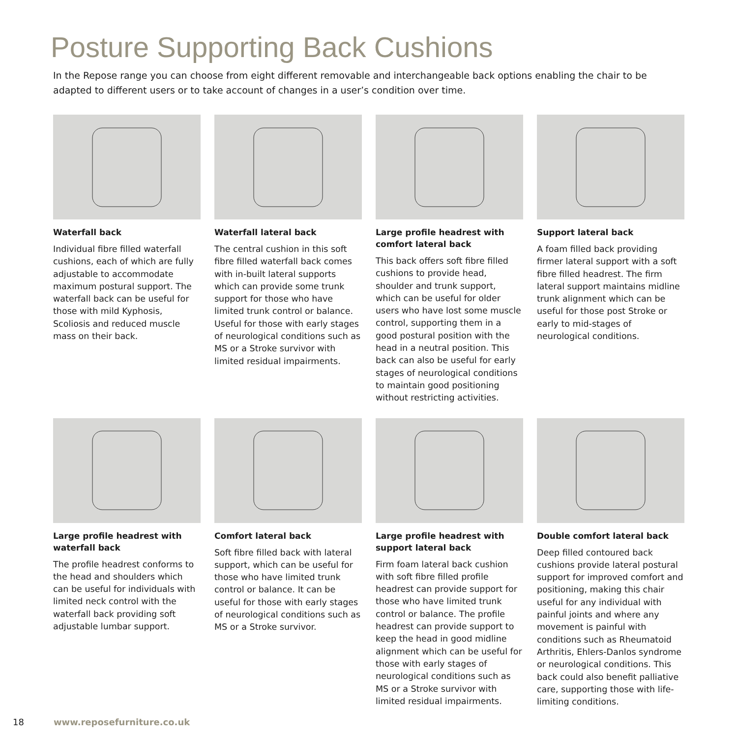Posture Supporting Back Cushions
In the Repose range you can choose from eight different removable and interchangeable back options enabling the chair to be adapted to different users or to take account of changes in a user’s condition over time.
Waterfall back
Individual fibre filled waterfall cushions, each of which are fully adjustable to accommodate maximum postural support. The waterfall back can be useful for those with mild Kyphosis, Scoliosis and reduced muscle mass on their back.
Waterfall lateral back
The central cushion in this soft fibre filled waterfall back comes with in-built lateral supports which can provide some trunk support for those who have limited trunk control or balance. Useful for those with early stages of neurological conditions such as MS or a Stroke survivor with limited residual impairments.
Large profile headrest with comfort lateral back
This back offers soft fibre filled cushions to provide head, shoulder and trunk support, which can be useful for older users who have lost some muscle control, supporting them in a good postural position with the head in a neutral position. This back can also be useful for early stages of neurological conditions to maintain good positioning without restricting activities.
Support lateral back
A foam filled back providing firmer lateral support with a soft fibre filled headrest. The firm lateral support maintains midline trunk alignment which can be useful for those post Stroke or early to mid-stages of neurological conditions.
Large profile headrest with waterfall back
The profile headrest conforms to the head and shoulders which can be useful for individuals with limited neck control with the waterfall back providing soft adjustable lumbar support.
Comfort lateral back
Soft fibre filled back with lateral support, which can be useful for those who have limited trunk control or balance. It can be useful for those with early stages of neurological conditions such as MS or a Stroke survivor.
Large profile headrest with support lateral back
Firm foam lateral back cushion with soft fibre filled profile headrest can provide support for those who have limited trunk control or balance. The profile headrest can provide support to keep the head in good midline alignment which can be useful for those with early stages of neurological conditions such as MS or a Stroke survivor with limited residual impairments.
Double comfort lateral back
Deep filled contoured back cushions provide lateral postural support for improved comfort and positioning, making this chair useful for any individual with painful joints and where any movement is painful with conditions such as Rheumatoid Arthritis, Ehlers-Danlos syndrome or neurological conditions. This back could also benefit palliative care, supporting those with life-limiting conditions.
18 www.reposefurniture.co.uk